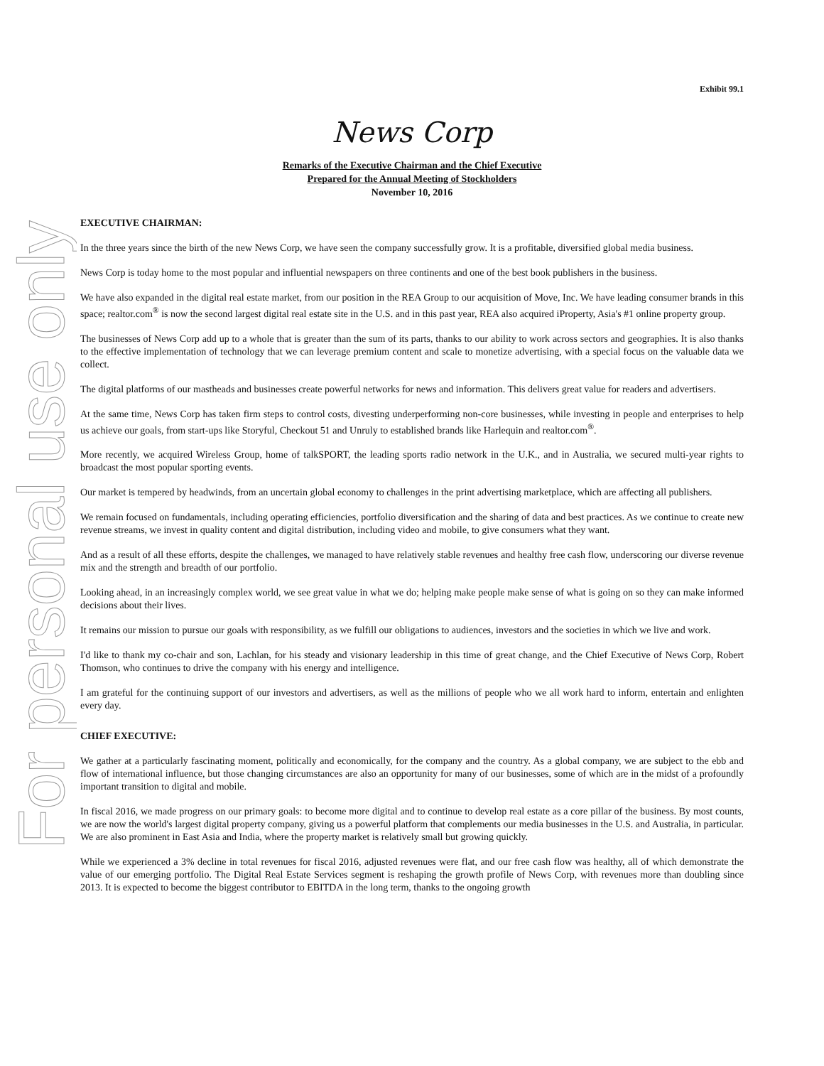For personal use only
Exhibit 99.1
News Corp
Remarks of the Executive Chairman and the Chief Executive
Prepared for the Annual Meeting of Stockholders
November 10, 2016
EXECUTIVE CHAIRMAN:
In the three years since the birth of the new News Corp, we have seen the company successfully grow. It is a profitable, diversified global media business.
News Corp is today home to the most popular and influential newspapers on three continents and one of the best book publishers in the business.
We have also expanded in the digital real estate market, from our position in the REA Group to our acquisition of Move, Inc. We have leading consumer brands in this space; realtor.com<sup>®</sup> is now the second largest digital real estate site in the U.S. and in this past year, REA also acquired iProperty, Asia's #1 online property group.
The businesses of News Corp add up to a whole that is greater than the sum of its parts, thanks to our ability to work across sectors and geographies. It is also thanks to the effective implementation of technology that we can leverage premium content and scale to monetize advertising, with a special focus on the valuable data we collect.
The digital platforms of our mastheads and businesses create powerful networks for news and information. This delivers great value for readers and advertisers.
At the same time, News Corp has taken firm steps to control costs, divesting underperforming non-core businesses, while investing in people and enterprises to help us achieve our goals, from start-ups like Storyful, Checkout 51 and Unruly to established brands like Harlequin and realtor.com<sup>®</sup>.
More recently, we acquired Wireless Group, home of talkSPORT, the leading sports radio network in the U.K., and in Australia, we secured multi-year rights to broadcast the most popular sporting events.
Our market is tempered by headwinds, from an uncertain global economy to challenges in the print advertising marketplace, which are affecting all publishers.
We remain focused on fundamentals, including operating efficiencies, portfolio diversification and the sharing of data and best practices. As we continue to create new revenue streams, we invest in quality content and digital distribution, including video and mobile, to give consumers what they want.
And as a result of all these efforts, despite the challenges, we managed to have relatively stable revenues and healthy free cash flow, underscoring our diverse revenue mix and the strength and breadth of our portfolio.
Looking ahead, in an increasingly complex world, we see great value in what we do; helping make people make sense of what is going on so they can make informed decisions about their lives.
It remains our mission to pursue our goals with responsibility, as we fulfill our obligations to audiences, investors and the societies in which we live and work.
I'd like to thank my co-chair and son, Lachlan, for his steady and visionary leadership in this time of great change, and the Chief Executive of News Corp, Robert Thomson, who continues to drive the company with his energy and intelligence.
I am grateful for the continuing support of our investors and advertisers, as well as the millions of people who we all work hard to inform, entertain and enlighten every day.
CHIEF EXECUTIVE:
We gather at a particularly fascinating moment, politically and economically, for the company and the country. As a global company, we are subject to the ebb and flow of international influence, but those changing circumstances are also an opportunity for many of our businesses, some of which are in the midst of a profoundly important transition to digital and mobile.
In fiscal 2016, we made progress on our primary goals: to become more digital and to continue to develop real estate as a core pillar of the business. By most counts, we are now the world's largest digital property company, giving us a powerful platform that complements our media businesses in the U.S. and Australia, in particular. We are also prominent in East Asia and India, where the property market is relatively small but growing quickly.
While we experienced a 3% decline in total revenues for fiscal 2016, adjusted revenues were flat, and our free cash flow was healthy, all of which demonstrate the value of our emerging portfolio. The Digital Real Estate Services segment is reshaping the growth profile of News Corp, with revenues more than doubling since 2013. It is expected to become the biggest contributor to EBITDA in the long term, thanks to the ongoing growth